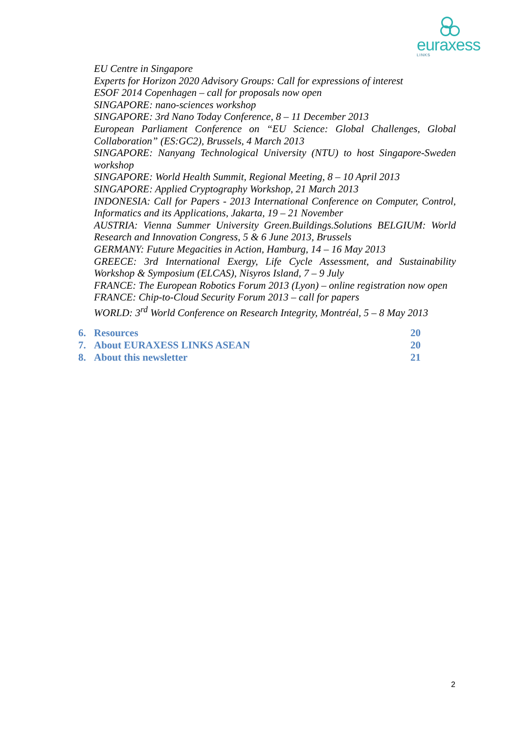euraxess
LINKS
EU Centre in Singapore
Experts for Horizon 2020 Advisory Groups: Call for expressions of interest
ESOF 2014 Copenhagen – call for proposals now open
SINGAPORE: nano-sciences workshop
SINGAPORE: 3rd Nano Today Conference, 8 – 11 December 2013
European Parliament Conference on “EU Science: Global Challenges, Global Collaboration” (ES:GC2), Brussels, 4 March 2013
SINGAPORE: Nanyang Technological University (NTU) to host Singapore-Sweden workshop
SINGAPORE: World Health Summit, Regional Meeting, 8 – 10 April 2013
SINGAPORE: Applied Cryptography Workshop, 21 March 2013
INDONESIA: Call for Papers - 2013 International Conference on Computer, Control, Informatics and its Applications, Jakarta, 19 – 21 November
AUSTRIA: Vienna Summer University Green.Buildings.Solutions BELGIUM: World Research and Innovation Congress, 5 & 6 June 2013, Brussels
GERMANY: Future Megacities in Action, Hamburg, 14 – 16 May 2013
GREECE: 3rd International Exergy, Life Cycle Assessment, and Sustainability Workshop & Symposium (ELCAS), Nisyros Island, 7 – 9 July
FRANCE: The European Robotics Forum 2013 (Lyon) – online registration now open
FRANCE: Chip-to-Cloud Security Forum 2013 – call for papers
WORLD: 3<sup>rd</sup> World Conference on Research Integrity, Montréal, 5 – 8 May 2013
6. Resources 20
7. About EURAXESS LINKS ASEAN 20
8. About this newsletter 21
2